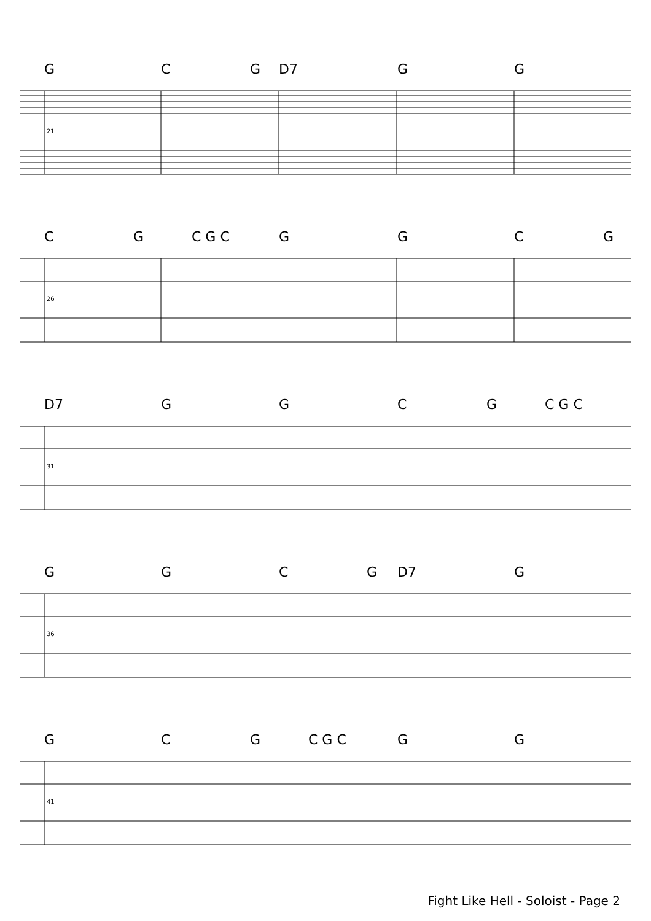G C G D7 G G
21
C G C G C G G C G
26
D7 G G C G C G C
31
G G C G D7 G
36
G C G C G C G G
41
Fight Like Hell - Soloist - Page 2